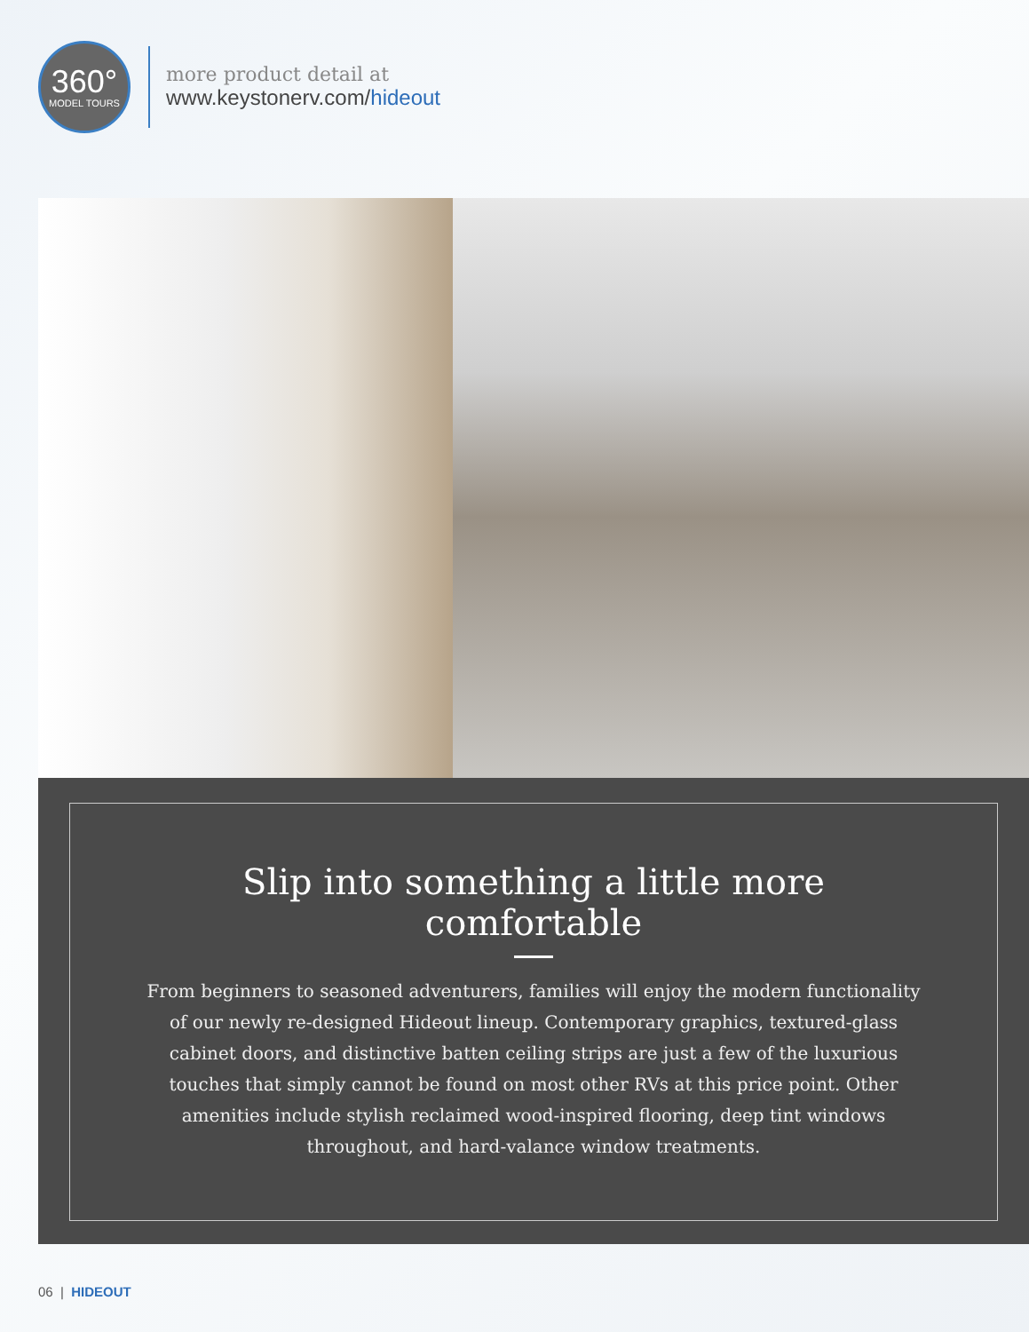360°
MODEL TOURS
more product detail at
www.keystonerv.com/hideout
Slip into something a little more comfortable
From beginners to seasoned adventurers, families will enjoy the modern functionality of our newly re-designed Hideout lineup. Contemporary graphics, textured-glass cabinet doors, and distinctive batten ceiling strips are just a few of the luxurious touches that simply cannot be found on most other RVs at this price point. Other amenities include stylish reclaimed wood-inspired flooring, deep tint windows throughout, and hard-valance window treatments.
06 | HIDEOUT